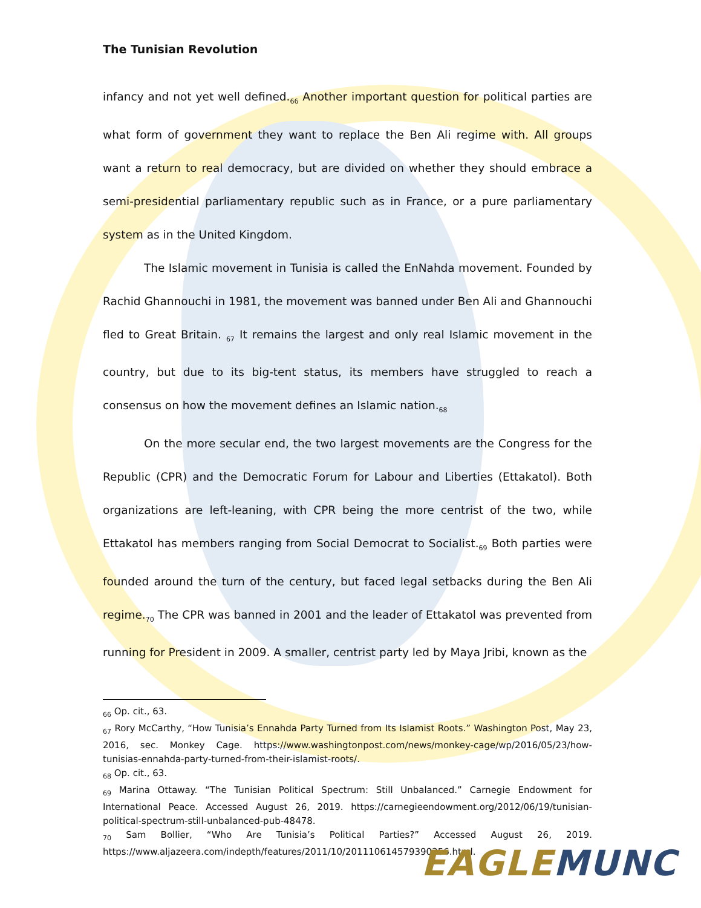The Tunisian Revolution
infancy and not yet well defined.<sub>66</sub> Another important question for political parties are what form of government they want to replace the Ben Ali regime with. All groups want a return to real democracy, but are divided on whether they should embrace a semi-presidential parliamentary republic such as in France, or a pure parliamentary system as in the United Kingdom.
The Islamic movement in Tunisia is called the EnNahda movement. Founded by Rachid Ghannouchi in 1981, the movement was banned under Ben Ali and Ghannouchi fled to Great Britain. <sub>67</sub> It remains the largest and only real Islamic movement in the country, but due to its big-tent status, its members have struggled to reach a consensus on how the movement defines an Islamic nation.<sub>68</sub>
On the more secular end, the two largest movements are the Congress for the Republic (CPR) and the Democratic Forum for Labour and Liberties (Ettakatol). Both organizations are left-leaning, with CPR being the more centrist of the two, while Ettakatol has members ranging from Social Democrat to Socialist.<sub>69</sub> Both parties were founded around the turn of the century, but faced legal setbacks during the Ben Ali regime.<sub>70</sub> The CPR was banned in 2001 and the leader of Ettakatol was prevented from running for President in 2009. A smaller, centrist party led by Maya Jribi, known as the
<sub>66</sub> Op. cit., 63.
<sub>67</sub> Rory McCarthy, “How Tunisia’s Ennahda Party Turned from Its Islamist Roots.” Washington Post, May 23, 2016, sec. Monkey Cage. https://www.washingtonpost.com/news/monkey-cage/wp/2016/05/23/how-tunisias-ennahda-party-turned-from-their-islamist-roots/.
<sub>68</sub> Op. cit., 63.
<sub>69</sub> Marina Ottaway. “The Tunisian Political Spectrum: Still Unbalanced.” Carnegie Endowment for International Peace. Accessed August 26, 2019. https://carnegieendowment.org/2012/06/19/tunisian-political-spectrum-still-unbalanced-pub-48478.
<sub>70</sub> Sam Bollier, “Who Are Tunisia’s Political Parties?” Accessed August 26, 2019. https://www.aljazeera.com/indepth/features/2011/10/201110614579390256.html.
EAGLE MUNC